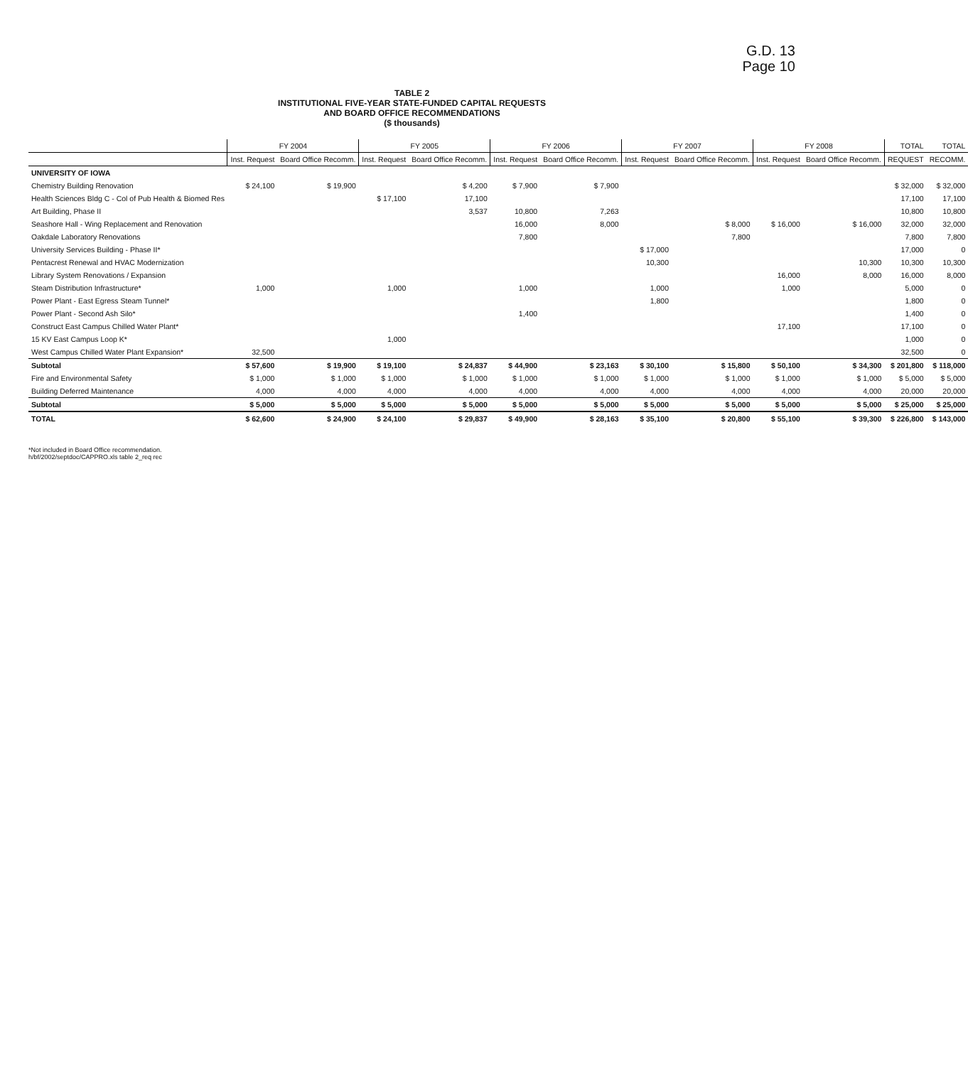G.D. 13
Page 10
TABLE 2
INSTITUTIONAL FIVE-YEAR STATE-FUNDED CAPITAL REQUESTS
AND BOARD OFFICE RECOMMENDATIONS
($ thousands)
| | FY 2004 | | FY 2005 | | FY 2006 | | FY 2007 | | FY 2008 | | TOTAL | TOTAL |
| --- | --- | --- | --- | --- | --- | --- | --- | --- | --- | --- | --- | --- |
| | Inst. Request | Board Office Recomm. | Inst. Request | Board Office Recomm. | Inst. Request | Board Office Recomm. | Inst. Request | Board Office Recomm. | Inst. Request | Board Office Recomm. | REQUEST | RECOMM. |
| UNIVERSITY OF IOWA | | | | | | | | | | | | |
| Chemistry Building Renovation | $ 24,100 | $ 19,900 | | $ 4,200 | $ 7,900 | $ 7,900 | | | | | $ 32,000 | $ 32,000 |
| Health Sciences Bldg C - Col of Pub Health & Biomed Res | | | $ 17,100 | 17,100 | | | | | | | 17,100 | 17,100 |
| Art Building, Phase II | | | | 3,537 | 10,800 | 7,263 | | | | | 10,800 | 10,800 |
| Seashore Hall - Wing Replacement and Renovation | | | | | 16,000 | 8,000 | | $ 8,000 | $ 16,000 | $ 16,000 | 32,000 | 32,000 |
| Oakdale Laboratory Renovations | | | | | 7,800 | | | 7,800 | | | 7,800 | 7,800 |
| University Services Building - Phase II* | | | | | | | $ 17,000 | | | | 17,000 | 0 |
| Pentacrest Renewal and HVAC Modernization | | | | | | | 10,300 | | | 10,300 | 10,300 | 10,300 |
| Library System Renovations / Expansion | | | | | | | | | 16,000 | 8,000 | 16,000 | 8,000 |
| Steam Distribution Infrastructure* | 1,000 | | 1,000 | | 1,000 | | 1,000 | | 1,000 | | 5,000 | 0 |
| Power Plant - East Egress Steam Tunnel* | | | | | | | 1,800 | | | | 1,800 | 0 |
| Power Plant - Second Ash Silo* | | | | | 1,400 | | | | | | 1,400 | 0 |
| Construct East Campus Chilled Water Plant* | | | | | | | | | 17,100 | | 17,100 | 0 |
| 15 KV East Campus Loop K* | | | 1,000 | | | | | | | | 1,000 | 0 |
| West Campus Chilled Water Plant Expansion* | 32,500 | | | | | | | | | | 32,500 | 0 |
| Subtotal | $ 57,600 | $ 19,900 | $ 19,100 | $ 24,837 | $ 44,900 | $ 23,163 | $ 30,100 | $ 15,800 | $ 50,100 | $ 34,300 | $ 201,800 | $ 118,000 |
| Fire and Environmental Safety | $ 1,000 | $ 1,000 | $ 1,000 | $ 1,000 | $ 1,000 | $ 1,000 | $ 1,000 | $ 1,000 | $ 1,000 | $ 1,000 | $ 5,000 | $ 5,000 |
| Building Deferred Maintenance | 4,000 | 4,000 | 4,000 | 4,000 | 4,000 | 4,000 | 4,000 | 4,000 | 4,000 | 4,000 | 20,000 | 20,000 |
| Subtotal | $ 5,000 | $ 5,000 | $ 5,000 | $ 5,000 | $ 5,000 | $ 5,000 | $ 5,000 | $ 5,000 | $ 5,000 | $ 5,000 | $ 25,000 | $ 25,000 |
| TOTAL | $ 62,600 | $ 24,900 | $ 24,100 | $ 29,837 | $ 49,900 | $ 28,163 | $ 35,100 | $ 20,800 | $ 55,100 | $ 39,300 | $ 226,800 | $ 143,000 |
*Not included in Board Office recommendation.
h/bf/2002/septdoc/CAPPRO.xls table 2_req rec